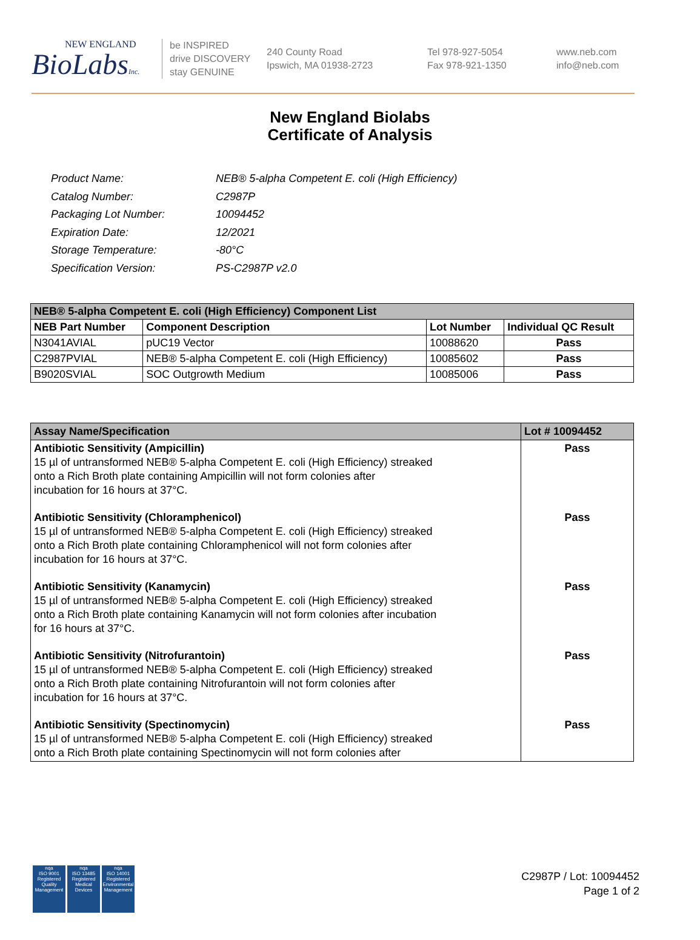NEW ENGLAND
BioLabsInc.
be INSPIRED
drive DISCOVERY
stay GENUINE
240 County Road
Ipswich, MA 01938-2723
Tel 978-927-5054
Fax 978-921-1350
www.neb.com
info@neb.com
New England Biolabs
Certificate of Analysis
| Product Name: | NEB® 5-alpha Competent E. coli (High Efficiency) |
| Catalog Number: | C2987P |
| Packaging Lot Number: | 10094452 |
| Expiration Date: | 12/2021 |
| Storage Temperature: | -80°C |
| Specification Version: | PS-C2987P v2.0 |
| NEB® 5-alpha Competent E. coli (High Efficiency) Component List | | | |
| --- | --- | --- | --- |
| NEB Part Number | Component Description | Lot Number | Individual QC Result |
| N3041AVIAL | pUC19 Vector | 10088620 | Pass |
| C2987PVIAL | NEB® 5-alpha Competent E. coli (High Efficiency) | 10085602 | Pass |
| B9020SVIAL | SOC Outgrowth Medium | 10085006 | Pass |
| Assay Name/Specification | Lot # 10094452 |
| --- | --- |
| Antibiotic Sensitivity (Ampicillin) 15 µl of untransformed NEB® 5-alpha Competent E. coli (High Efficiency) streaked onto a Rich Broth plate containing Ampicillin will not form colonies after incubation for 16 hours at 37°C. | Pass |
| Antibiotic Sensitivity (Chloramphenicol) 15 µl of untransformed NEB® 5-alpha Competent E. coli (High Efficiency) streaked onto a Rich Broth plate containing Chloramphenicol will not form colonies after incubation for 16 hours at 37°C. | Pass |
| Antibiotic Sensitivity (Kanamycin) 15 µl of untransformed NEB® 5-alpha Competent E. coli (High Efficiency) streaked onto a Rich Broth plate containing Kanamycin will not form colonies after incubation for 16 hours at 37°C. | Pass |
| Antibiotic Sensitivity (Nitrofurantoin) 15 µl of untransformed NEB® 5-alpha Competent E. coli (High Efficiency) streaked onto a Rich Broth plate containing Nitrofurantoin will not form colonies after incubation for 16 hours at 37°C. | Pass |
| Antibiotic Sensitivity (Spectinomycin) 15 µl of untransformed NEB® 5-alpha Competent E. coli (High Efficiency) streaked onto a Rich Broth plate containing Spectinomycin will not form colonies after | Pass |
nqa
ISO 9001
Registered
Quality Management
nqa
ISO 13485
Registered
Medical Devices
nqa
ISO 14001
Registered
Environmental Management
C2987P / Lot: 10094452
Page 1 of 2